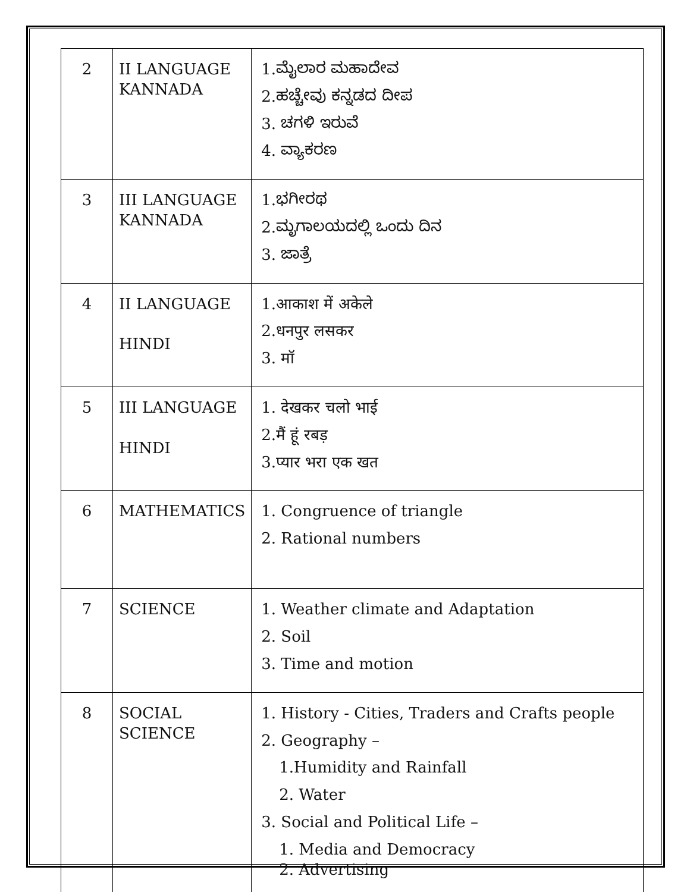| 2 | II LANGUAGE KANNADA | 1.ಮೈಲಾರ ಮಹಾದೇವ 2.ಹಚ್ಚೇವು ಕನ್ನಡದ ದೀಪ 3. ಚಗಳಿ ಇರುವೆ 4. ವ್ಯಾಕರಣ |
| 3 | III LANGUAGE KANNADA | 1.ಭಗೀರಥ 2.ಮೃಗಾಲಯದಲ್ಲಿ ಒಂದು ದಿನ 3. ಜಾತ್ರೆ |
| 4 | II LANGUAGE HINDI | 1.आकाश में अकेले 2.धनपुर लसकर 3. मॉ |
| 5 | III LANGUAGE HINDI | 1. देखकर चलो भाई 2.मैं हूं रबड़ 3.प्यार भरा एक खत |
| 6 | MATHEMATICS | 1. Congruence of triangle 2. Rational numbers |
| 7 | SCIENCE | 1. Weather climate and Adaptation 2. Soil 3. Time and motion |
| 8 | SOCIAL SCIENCE | 1. History - Cities, Traders and Crafts people 2. Geography – 1.Humidity and Rainfall 2. Water 3. Social and Political Life – 1. Media and Democracy 2. Advertising |